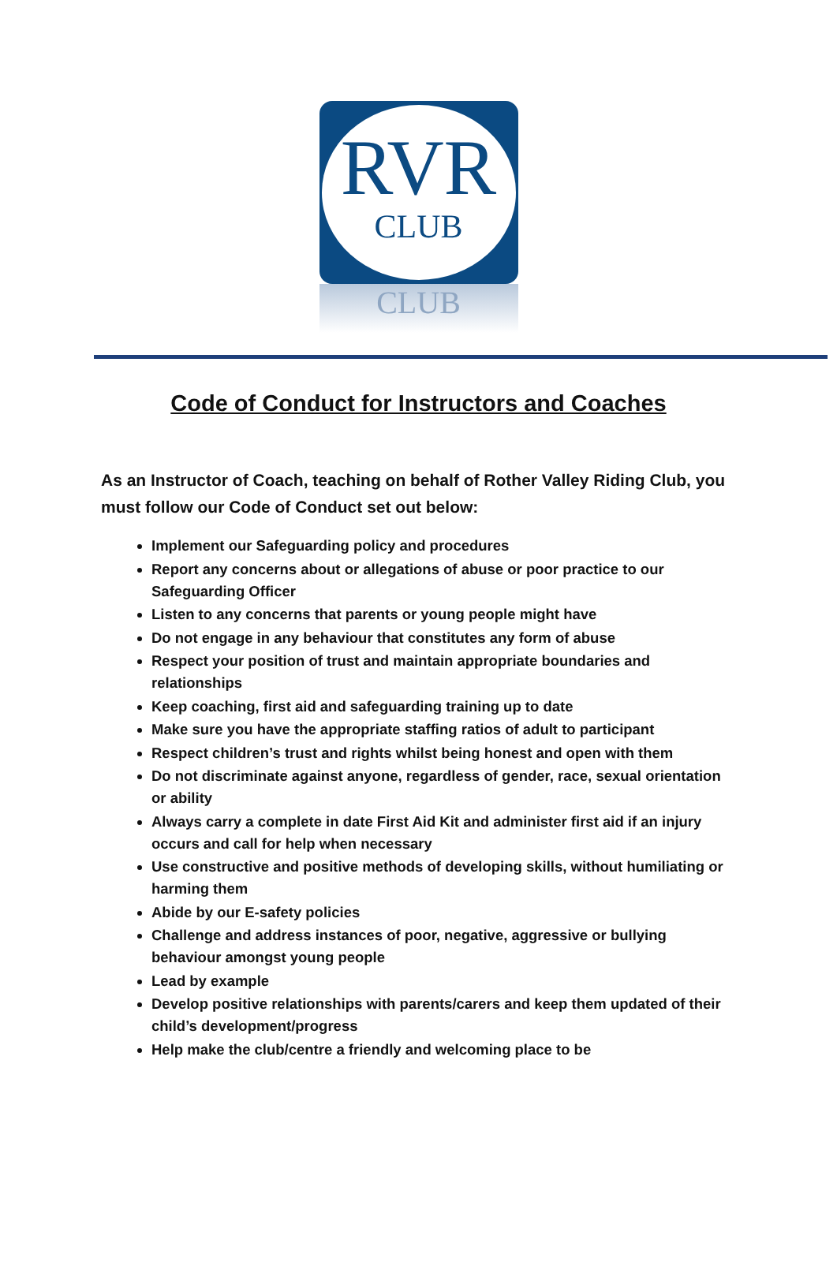RVR
CLUB
CLUB
Code of Conduct for Instructors and Coaches
As an Instructor of Coach, teaching on behalf of Rother Valley Riding Club, you must follow our Code of Conduct set out below:
Implement our Safeguarding policy and procedures
Report any concerns about or allegations of abuse or poor practice to our Safeguarding Officer
Listen to any concerns that parents or young people might have
Do not engage in any behaviour that constitutes any form of abuse
Respect your position of trust and maintain appropriate boundaries and relationships
Keep coaching, first aid and safeguarding training up to date
Make sure you have the appropriate staffing ratios of adult to participant
Respect children’s trust and rights whilst being honest and open with them
Do not discriminate against anyone, regardless of gender, race, sexual orientation or ability
Always carry a complete in date First Aid Kit and administer first aid if an injury occurs and call for help when necessary
Use constructive and positive methods of developing skills, without humiliating or harming them
Abide by our E-safety policies
Challenge and address instances of poor, negative, aggressive or bullying behaviour amongst young people
Lead by example
Develop positive relationships with parents/carers and keep them updated of their child’s development/progress
Help make the club/centre a friendly and welcoming place to be